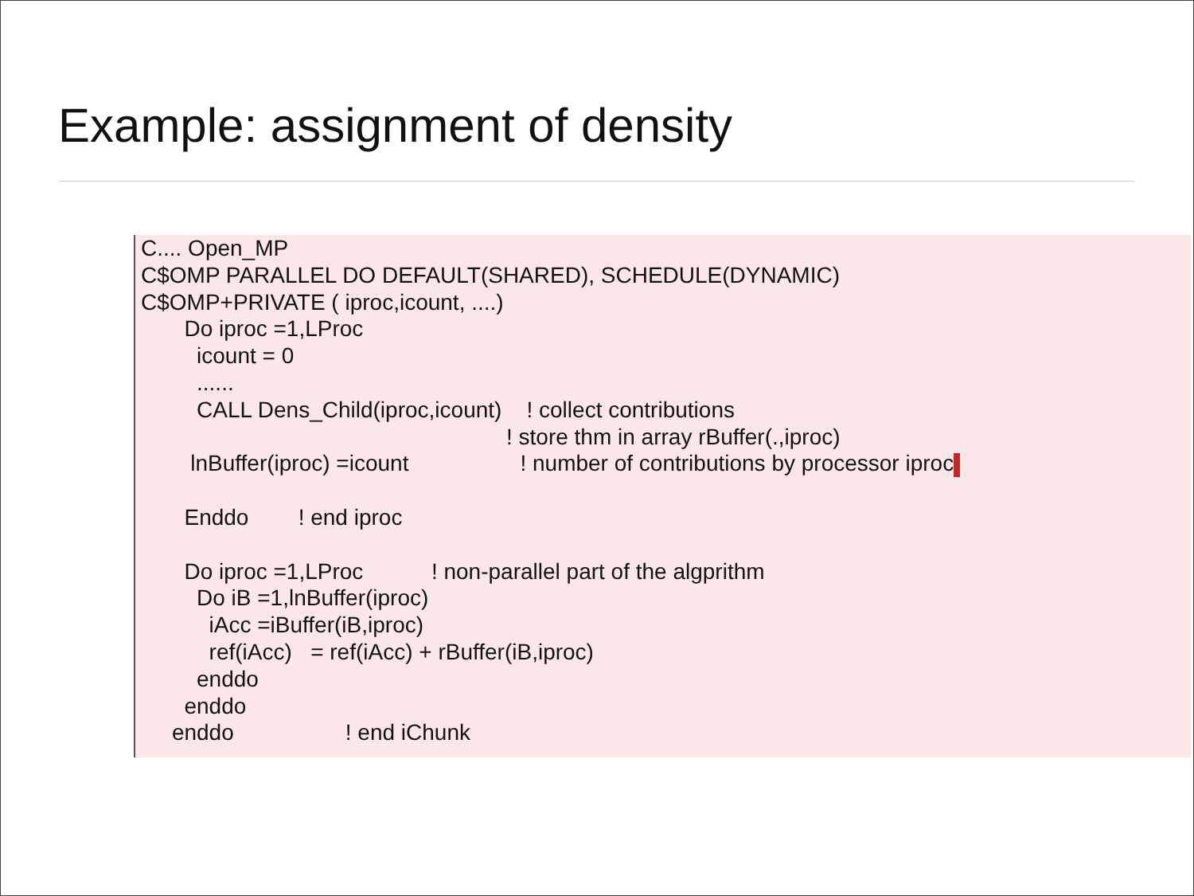Example: assignment of density
C.... Open_MP C$OMP PARALLEL DO DEFAULT(SHARED), SCHEDULE(DYNAMIC) C$OMP+PRIVATE ( iproc,icount, ....) Do iproc =1,LProc icount = 0 ...... CALL Dens_Child(iproc,icount) ! collect contributions ! store thm in array rBuffer(.,iproc) lnBuffer(iproc) =icount ! number of contributions by processor iproc Enddo ! end iproc Do iproc =1,LProc ! non-parallel part of the algprithm Do iB =1,lnBuffer(iproc) iAcc =iBuffer(iB,iproc) ref(iAcc) = ref(iAcc) + rBuffer(iB,iproc) enddo enddo enddo ! end iChunk